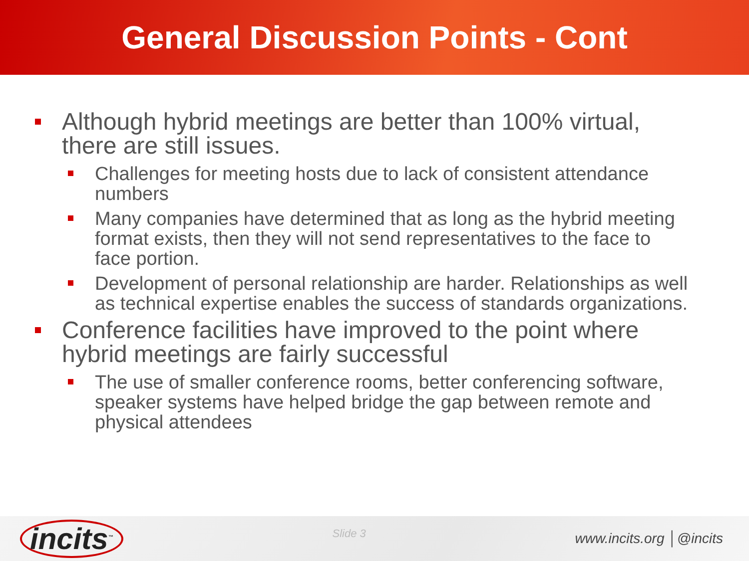General Discussion Points - Cont
Although hybrid meetings are better than 100% virtual, there are still issues.
Challenges for meeting hosts due to lack of consistent attendance numbers
Many companies have determined that as long as the hybrid meeting format exists, then they will not send representatives to the face to face portion.
Development of personal relationship are harder. Relationships as well as technical expertise enables the success of standards organizations.
Conference facilities have improved to the point where hybrid meetings are fairly successful
The use of smaller conference rooms, better conferencing software, speaker systems have helped bridge the gap between remote and physical attendees
incits<sup>™</sup>
Slide 3
www.incits.org │@incits